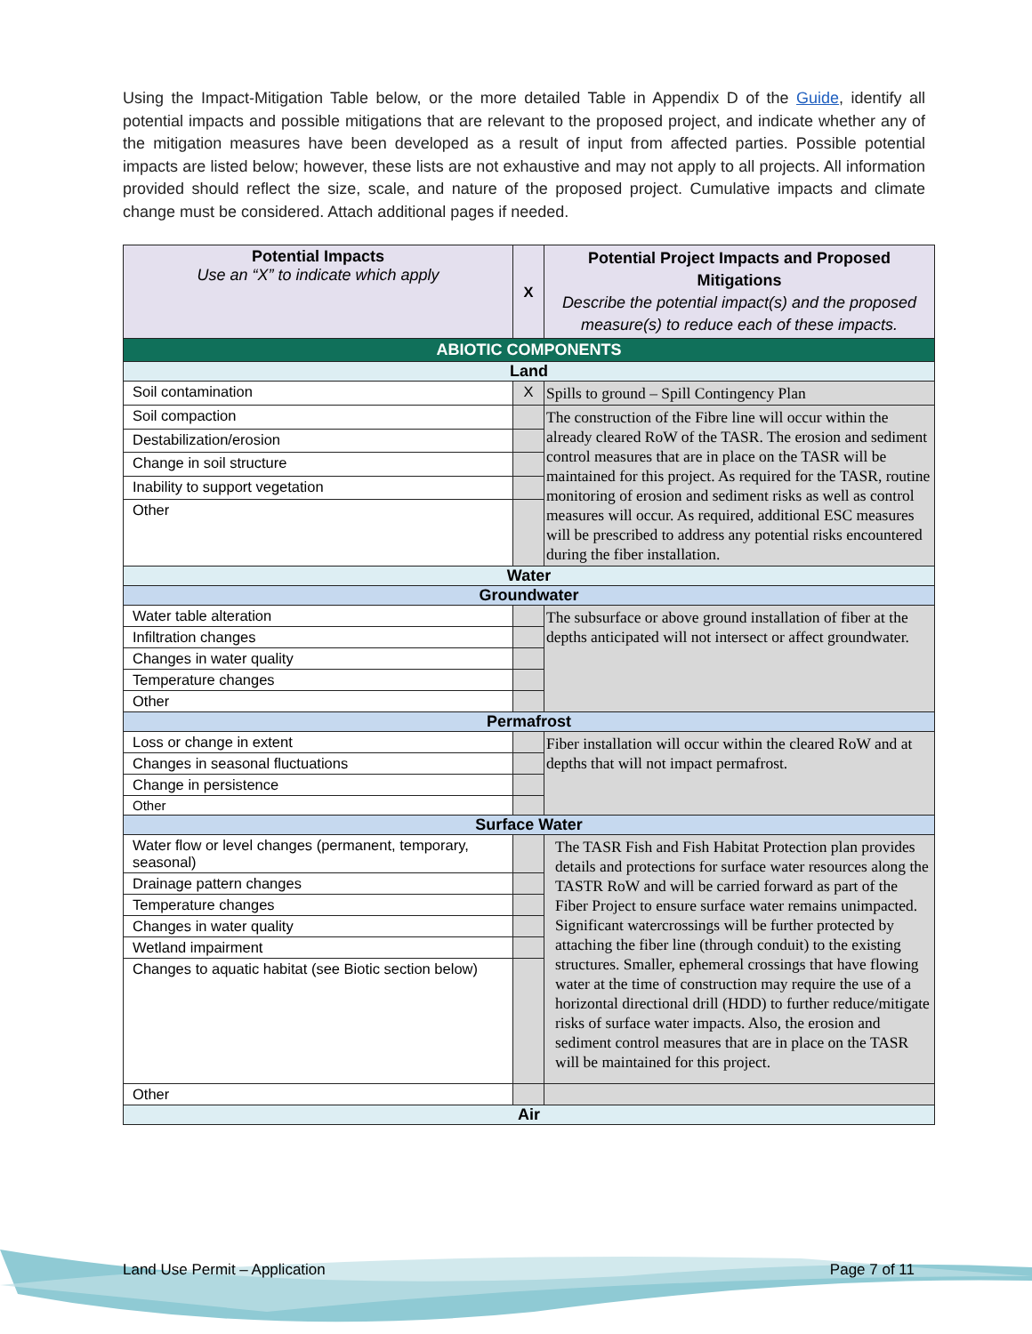Using the Impact-Mitigation Table below, or the more detailed Table in Appendix D of the Guide, identify all potential impacts and possible mitigations that are relevant to the proposed project, and indicate whether any of the mitigation measures have been developed as a result of input from affected parties. Possible potential impacts are listed below; however, these lists are not exhaustive and may not apply to all projects. All information provided should reflect the size, scale, and nature of the proposed project. Cumulative impacts and climate change must be considered. Attach additional pages if needed.
| Potential Impacts Use an “X” to indicate which apply | X | Potential Project Impacts and Proposed Mitigations Describe the potential impact(s) and the proposed measure(s) to reduce each of these impacts. |
| --- | --- | --- |
| ABIOTIC COMPONENTS | | |
| Land | | |
| Soil contamination | X | Spills to ground – Spill Contingency Plan |
| Soil compaction | | The construction of the Fibre line will occur within the already cleared RoW of the TASR. The erosion and sediment control measures that are in place on the TASR will be maintained for this project. As required for the TASR, routine monitoring of erosion and sediment risks as well as control measures will occur. As required, additional ESC measures will be prescribed to address any potential risks encountered during the fiber installation. |
| Destabilization/erosion | | |
| Change in soil structure | | |
| Inability to support vegetation | | |
| Other | | |
| Water | | |
| Groundwater | | |
| Water table alteration | | The subsurface or above ground installation of fiber at the depths anticipated will not intersect or affect groundwater. |
| Infiltration changes | | |
| Changes in water quality | | |
| Temperature changes | | |
| Other | | |
| Permafrost | | |
| Loss or change in extent | | Fiber installation will occur within the cleared RoW and at depths that will not impact permafrost. |
| Changes in seasonal fluctuations | | |
| Change in persistence | | |
| Other | | |
| Surface Water | | |
| Water flow or level changes (permanent, temporary, seasonal) | | The TASR Fish and Fish Habitat Protection plan provides details and protections for surface water resources along the TASTR RoW and will be carried forward as part of the Fiber Project to ensure surface water remains unimpacted. Significant watercrossings will be further protected by attaching the fiber line (through conduit) to the existing structures. Smaller, ephemeral crossings that have flowing water at the time of construction may require the use of a horizontal directional drill (HDD) to further reduce/mitigate risks of surface water impacts. Also, the erosion and sediment control measures that are in place on the TASR will be maintained for this project. |
| Drainage pattern changes | | |
| Temperature changes | | |
| Changes in water quality | | |
| Wetland impairment | | |
| Changes to aquatic habitat (see Biotic section below) | | |
| Other | | |
| Air | | |
Land Use Permit – Application Page 7 of 11